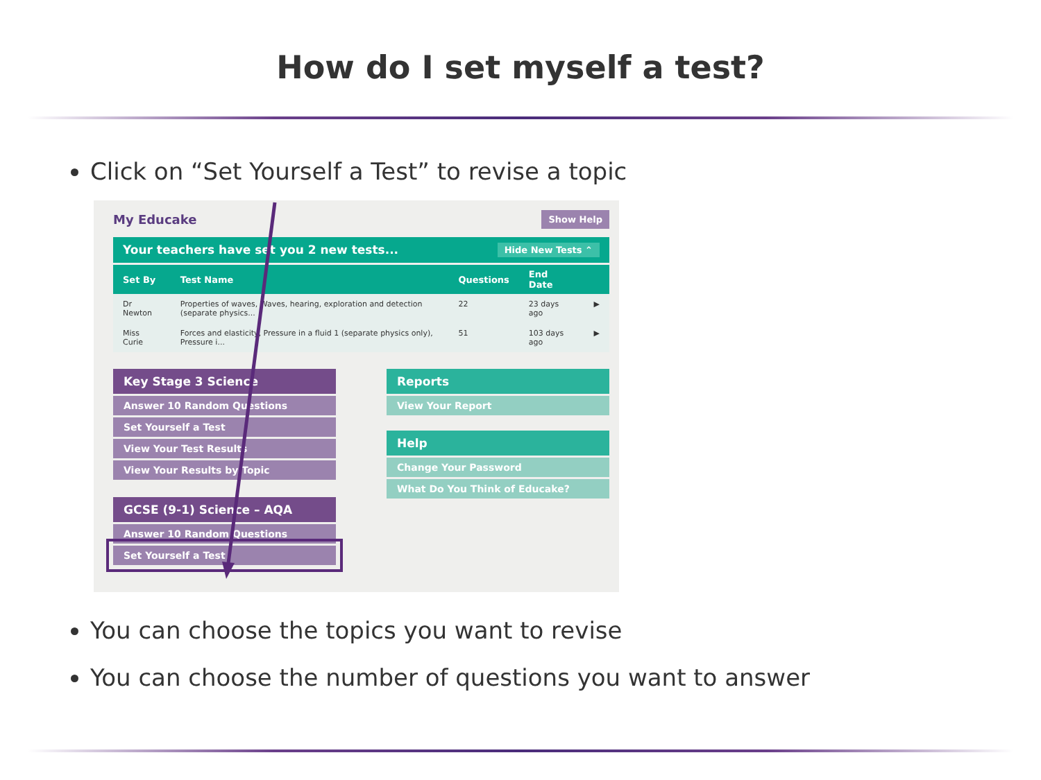How do I set myself a test?
Click on “Set Yourself a Test” to revise a topic
My Educake Show Help
Your teachers have set you 2 new tests... Hide New Tests ⌃
| Set By | Test Name | Questions | End Date | |
| --- | --- | --- | --- | --- |
| Dr Newton | Properties of waves, Waves, hearing, exploration and detection (separate physics... | 22 | 23 days ago | ▶ |
| Miss Curie | Forces and elasticity, Pressure in a fluid 1 (separate physics only), Pressure i... | 51 | 103 days ago | ▶ |
Key Stage 3 Science
Answer 10 Random Questions
Set Yourself a Test
View Your Test Results
View Your Results by Topic
GCSE (9-1) Science – AQA
Answer 10 Random Questions
Set Yourself a Test
Reports
View Your Report
Help
Change Your Password
What Do You Think of Educake?
You can choose the topics you want to revise
You can choose the number of questions you want to answer